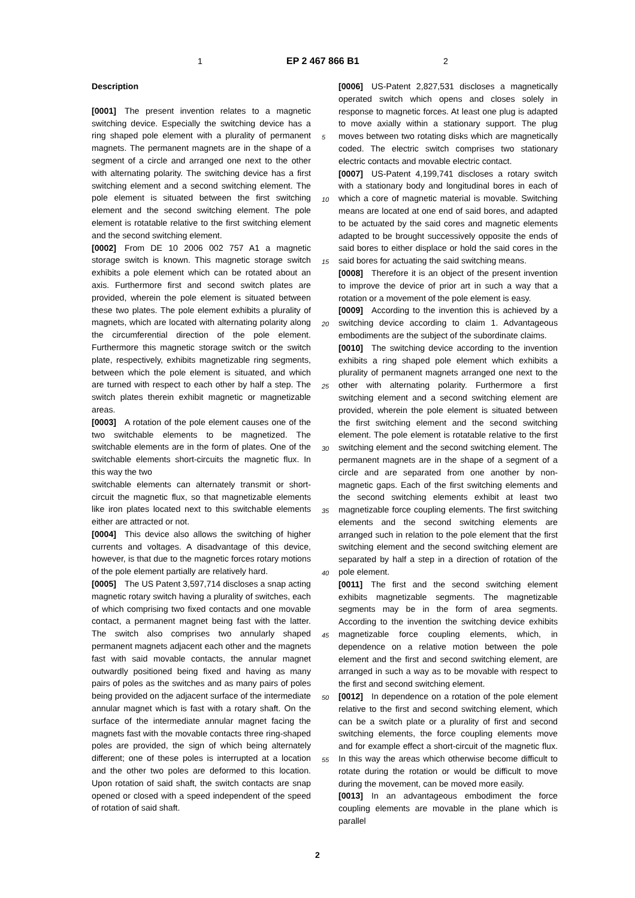1 EP 2 467 866 B1 2
Description
[0001] The present invention relates to a magnetic switching device. Especially the switching device has a ring shaped pole element with a plurality of permanent magnets. The permanent magnets are in the shape of a segment of a circle and arranged one next to the other with alternating polarity. The switching device has a first switching element and a second switching element. The pole element is situated between the first switching element and the second switching element. The pole element is rotatable relative to the first switching element and the second switching element.
[0002] From DE 10 2006 002 757 A1 a magnetic storage switch is known. This magnetic storage switch exhibits a pole element which can be rotated about an axis. Furthermore first and second switch plates are provided, wherein the pole element is situated between these two plates. The pole element exhibits a plurality of magnets, which are located with alternating polarity along the circumferential direction of the pole element. Furthermore this magnetic storage switch or the switch plate, respectively, exhibits magnetizable ring segments, between which the pole element is situated, and which are turned with respect to each other by half a step. The switch plates therein exhibit magnetic or magnetizable areas.
[0003] A rotation of the pole element causes one of the two switchable elements to be magnetized. The switchable elements are in the form of plates. One of the switchable elements short-circuits the magnetic flux. In this way the two
switchable elements can alternately transmit or short-circuit the magnetic flux, so that magnetizable elements like iron plates located next to this switchable elements either are attracted or not.
[0004] This device also allows the switching of higher currents and voltages. A disadvantage of this device, however, is that due to the magnetic forces rotary motions of the pole element partially are relatively hard.
[0005] The US Patent 3,597,714 discloses a snap acting magnetic rotary switch having a plurality of switches, each of which comprising two fixed contacts and one movable contact, a permanent magnet being fast with the latter. The switch also comprises two annularly shaped permanent magnets adjacent each other and the magnets fast with said movable contacts, the annular magnet outwardly positioned being fixed and having as many pairs of poles as the switches and as many pairs of poles being provided on the adjacent surface of the intermediate annular magnet which is fast with a rotary shaft. On the surface of the intermediate annular magnet facing the magnets fast with the movable contacts three ring-shaped poles are provided, the sign of which being alternately different; one of these poles is interrupted at a location and the other two poles are deformed to this location. Upon rotation of said shaft, the switch contacts are snap opened or closed with a speed independent of the speed of rotation of said shaft.
[0006] US-Patent 2,827,531 discloses a magnetically operated switch which opens and closes solely in response to magnetic forces. At least one plug is adapted to move axially within a stationary support. The plug moves between two rotating disks which are magnetically coded. The electric switch comprises two stationary electric contacts and movable electric contact.
[0007] US-Patent 4,199,741 discloses a rotary switch with a stationary body and longitudinal bores in each of which a core of magnetic material is movable. Switching means are located at one end of said bores, and adapted to be actuated by the said cores and magnetic elements adapted to be brought successively opposite the ends of said bores to either displace or hold the said cores in the said bores for actuating the said switching means.
[0008] Therefore it is an object of the present invention to improve the device of prior art in such a way that a rotation or a movement of the pole element is easy.
[0009] According to the invention this is achieved by a switching device according to claim 1. Advantageous embodiments are the subject of the subordinate claims.
[0010] The switching device according to the invention exhibits a ring shaped pole element which exhibits a plurality of permanent magnets arranged one next to the other with alternating polarity. Furthermore a first switching element and a second switching element are provided, wherein the pole element is situated between the first switching element and the second switching element. The pole element is rotatable relative to the first switching element and the second switching element. The permanent magnets are in the shape of a segment of a circle and are separated from one another by non-magnetic gaps. Each of the first switching elements and the second switching elements exhibit at least two magnetizable force coupling elements. The first switching elements and the second switching elements are arranged such in relation to the pole element that the first switching element and the second switching element are separated by half a step in a direction of rotation of the pole element.
[0011] The first and the second switching element exhibits magnetizable segments. The magnetizable segments may be in the form of area segments. According to the invention the switching device exhibits magnetizable force coupling elements, which, in dependence on a relative motion between the pole element and the first and second switching element, are arranged in such a way as to be movable with respect to the first and second switching element.
[0012] In dependence on a rotation of the pole element relative to the first and second switching element, which can be a switch plate or a plurality of first and second switching elements, the force coupling elements move and for example effect a short-circuit of the magnetic flux. In this way the areas which otherwise become difficult to rotate during the rotation or would be difficult to move during the movement, can be moved more easily.
[0013] In an advantageous embodiment the force coupling elements are movable in the plane which is parallel
5
10
15
20
25
30
35
40
45
50
55
2